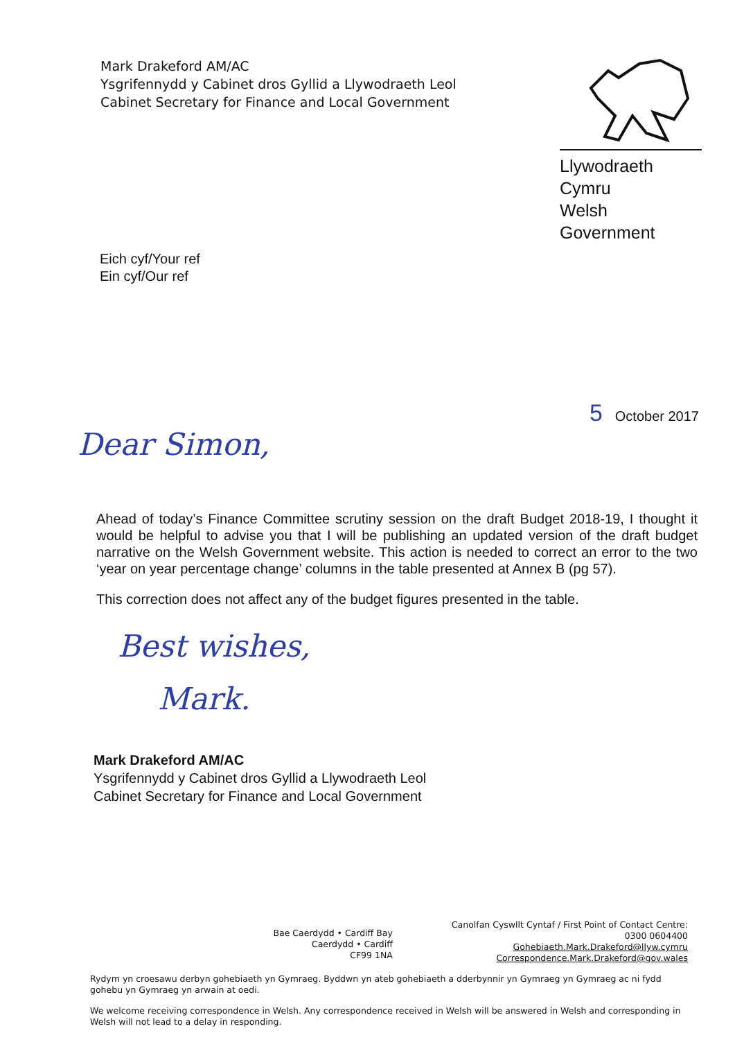Mark Drakeford AM/AC
Ysgrifennydd y Cabinet dros Gyllid a Llywodraeth Leol
Cabinet Secretary for Finance and Local Government
Llywodraeth Cymru
Welsh Government
Eich cyf/Your ref
Ein cyf/Our ref
5 October 2017
Dear Simon,
Ahead of today’s Finance Committee scrutiny session on the draft Budget 2018-19, I thought it would be helpful to advise you that I will be publishing an updated version of the draft budget narrative on the Welsh Government website. This action is needed to correct an error to the two ‘year on year percentage change’ columns in the table presented at Annex B (pg 57).
This correction does not affect any of the budget figures presented in the table.
Best wishes,
Mark.
Mark Drakeford AM/AC
Ysgrifennydd y Cabinet dros Gyllid a Llywodraeth Leol
Cabinet Secretary for Finance and Local Government
Bae Caerdydd • Cardiff Bay
Caerdydd • Cardiff
CF99 1NA
Canolfan Cyswllt Cyntaf / First Point of Contact Centre:
0300 0604400
Gohebiaeth.Mark.Drakeford@llyw.cymru
Correspondence.Mark.Drakeford@gov.wales
Rydym yn croesawu derbyn gohebiaeth yn Gymraeg. Byddwn yn ateb gohebiaeth a dderbynnir yn Gymraeg yn Gymraeg ac ni fydd gohebu yn Gymraeg yn arwain at oedi.
We welcome receiving correspondence in Welsh. Any correspondence received in Welsh will be answered in Welsh and corresponding in Welsh will not lead to a delay in responding.